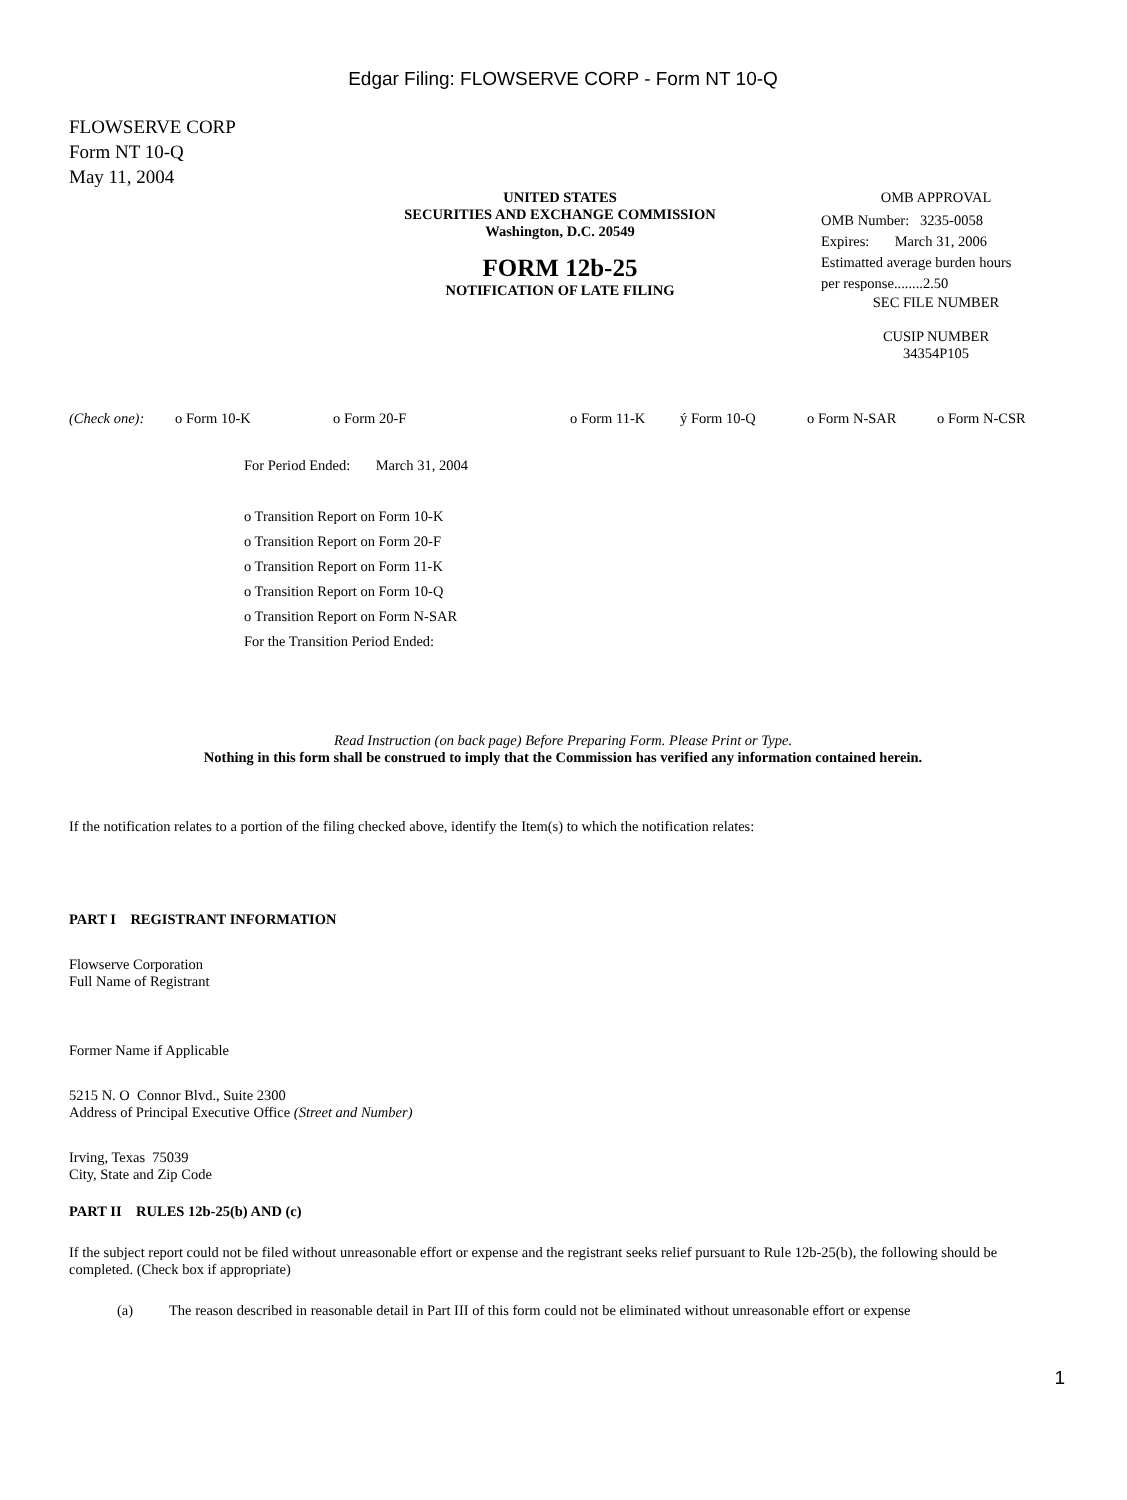Edgar Filing: FLOWSERVE CORP - Form NT 10-Q
FLOWSERVE CORP
Form NT 10-Q
May 11, 2004
UNITED STATES
SECURITIES AND EXCHANGE COMMISSION
Washington, D.C. 20549
FORM 12b-25
NOTIFICATION OF LATE FILING
OMB APPROVAL
OMB Number: 3235-0058
Expires: March 31, 2006
Estimatted average burden hours
per response........2.50
SEC FILE NUMBER
CUSIP NUMBER
34354P105
(Check one): o Form 10-K o Form 20-F o Form 11-K ý Form 10-Q o Form N-SAR o Form N-CSR
For Period Ended: March 31, 2004
o Transition Report on Form 10-K
o Transition Report on Form 20-F
o Transition Report on Form 11-K
o Transition Report on Form 10-Q
o Transition Report on Form N-SAR
For the Transition Period Ended:
Read Instruction (on back page) Before Preparing Form. Please Print or Type.
Nothing in this form shall be construed to imply that the Commission has verified any information contained herein.
If the notification relates to a portion of the filing checked above, identify the Item(s) to which the notification relates:
PART I REGISTRANT INFORMATION
Flowserve Corporation
Full Name of Registrant
Former Name if Applicable
5215 N. O Connor Blvd., Suite 2300
Address of Principal Executive Office (Street and Number)
Irving, Texas 75039
City, State and Zip Code
PART II RULES 12b-25(b) AND (c)
If the subject report could not be filed without unreasonable effort or expense and the registrant seeks relief pursuant to Rule 12b-25(b), the following should be completed. (Check box if appropriate)
(a) The reason described in reasonable detail in Part III of this form could not be eliminated without unreasonable effort or expense
1